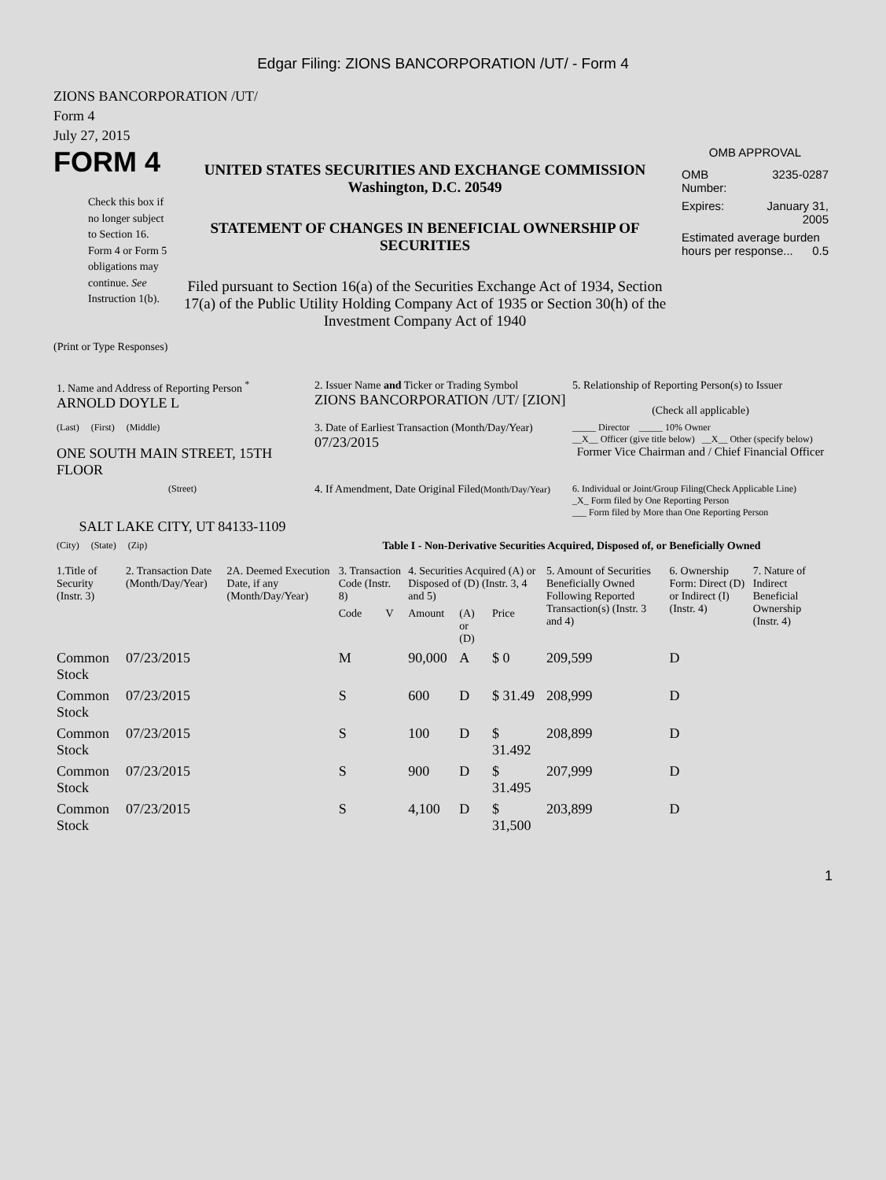Edgar Filing: ZIONS BANCORPORATION /UT/ - Form 4
ZIONS BANCORPORATION /UT/
Form 4
July 27, 2015
FORM 4
Check this box if no longer subject to Section 16. Form 4 or Form 5 obligations may continue. See Instruction 1(b).
UNITED STATES SECURITIES AND EXCHANGE COMMISSION
Washington, D.C. 20549
STATEMENT OF CHANGES IN BENEFICIAL OWNERSHIP OF SECURITIES
Filed pursuant to Section 16(a) of the Securities Exchange Act of 1934, Section 17(a) of the Public Utility Holding Company Act of 1935 or Section 30(h) of the Investment Company Act of 1940
OMB APPROVAL
| OMB Number: | 3235-0287 |
| Expires: | January 31, 2005 |
| Estimated average burden hours per response... 0.5 | |
(Print or Type Responses)
| 1. Name and Address of Reporting Person <sup>*</sup> ARNOLD DOYLE L | 2. Issuer Name and Ticker or Trading Symbol ZIONS BANCORPORATION /UT/ [ZION] | 5. Relationship of Reporting Person(s) to Issuer (Check all applicable) |
| (Last) (First) (Middle) ONE SOUTH MAIN STREET, 15TH FLOOR | 3. Date of Earliest Transaction (Month/Day/Year) 07/23/2015 | _____ Director _____ 10% Owner __X__ Officer (give title below) __X__ Other (specify below) Former Vice Chairman and / Chief Financial Officer |
| (Street) SALT LAKE CITY, UT 84133-1109 | 4. If Amendment, Date Original Filed (Month/Day/Year) | 6. Individual or Joint/Group Filing(Check Applicable Line) _X_ Form filed by One Reporting Person ___ Form filed by More than One Reporting Person |
| (City) (State) (Zip) | Table I - Non-Derivative Securities Acquired, Disposed of, or Beneficially Owned | |
| 1.Title of Security (Instr. 3) | 2. Transaction Date (Month/Day/Year) | 2A. Deemed Execution Date, if any (Month/Day/Year) | 3. Transaction Code (Instr. 8) | | 4. Securities Acquired (A) or Disposed of (D) (Instr. 3, 4 and 5) | | | 5. Amount of Securities Beneficially Owned Following Reported Transaction(s) (Instr. 3 and 4) | 6. Ownership Form: Direct (D) or Indirect (I) (Instr. 4) | 7. Nature of Indirect Beneficial Ownership (Instr. 4) |
| --- | --- | --- | --- | --- | --- | --- | --- | --- | --- | --- |
| | | | Code | V | Amount | (A) or (D) | Price | | | |
| Common Stock | 07/23/2015 | | M | | 90,000 | A | $ 0 | 209,599 | D | |
| Common Stock | 07/23/2015 | | S | | 600 | D | $ 31.49 | 208,999 | D | |
| Common Stock | 07/23/2015 | | S | | 100 | D | $ 31.492 | 208,899 | D | |
| Common Stock | 07/23/2015 | | S | | 900 | D | $ 31.495 | 207,999 | D | |
| Common Stock | 07/23/2015 | | S | | 4,100 | D | $ 31,500 | 203,899 | D | |
1